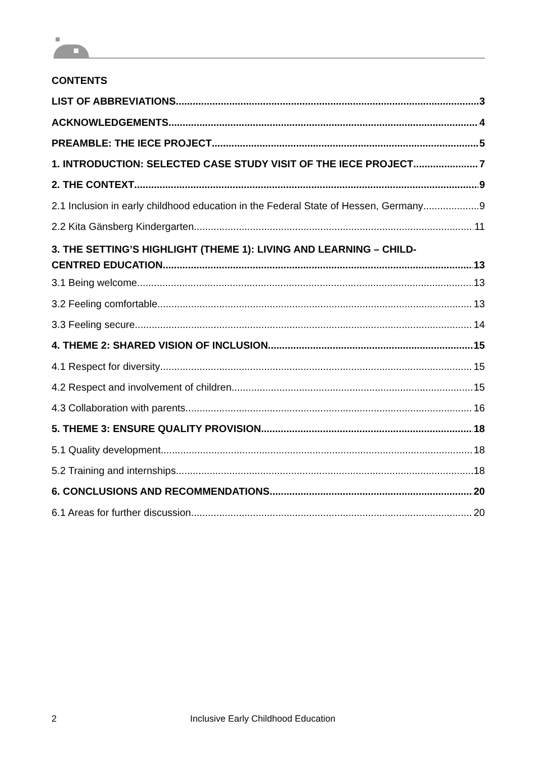CONTENTS
LIST OF ABBREVIATIONS 3
ACKNOWLEDGEMENTS 4
PREAMBLE: THE IECE PROJECT 5
1. INTRODUCTION: SELECTED CASE STUDY VISIT OF THE IECE PROJECT 7
2. THE CONTEXT 9
2.1 Inclusion in early childhood education in the Federal State of Hessen, Germany 9
2.2 Kita Gänsberg Kindergarten 11
3. THE SETTING’S HIGHLIGHT (THEME 1): LIVING AND LEARNING – CHILD-
CENTRED EDUCATION 13
3.1 Being welcome 13
3.2 Feeling comfortable 13
3.3 Feeling secure 14
4. THEME 2: SHARED VISION OF INCLUSION 15
4.1 Respect for diversity 15
4.2 Respect and involvement of children 15
4.3 Collaboration with parents 16
5. THEME 3: ENSURE QUALITY PROVISION 18
5.1 Quality development 18
5.2 Training and internships 18
6. CONCLUSIONS AND RECOMMENDATIONS 20
6.1 Areas for further discussion 20
2 Inclusive Early Childhood Education